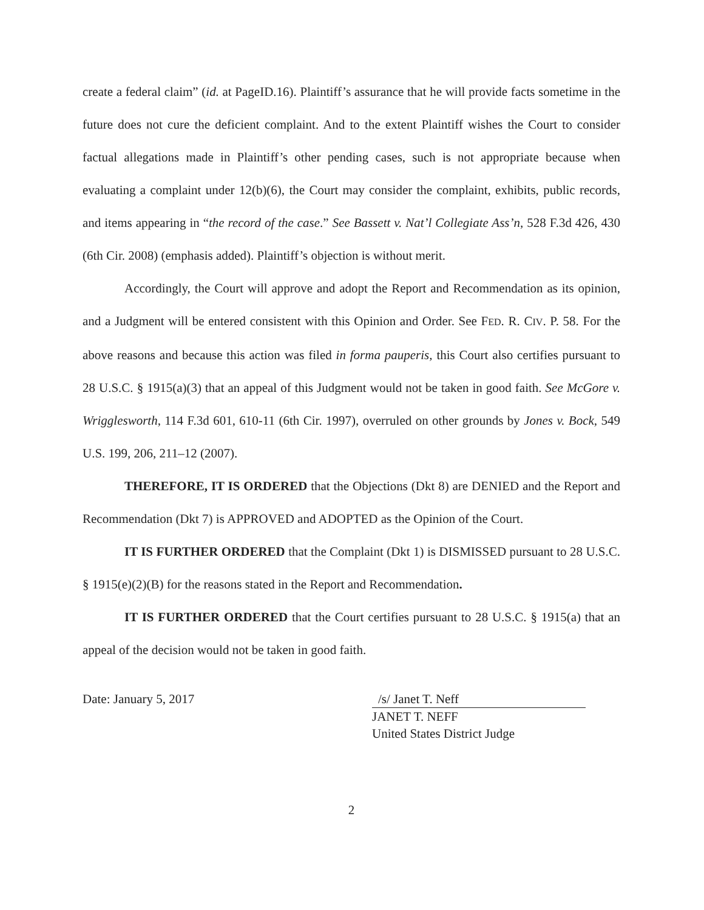create a federal claim” (id. at PageID.16). Plaintiff’s assurance that he will provide facts sometime in the future does not cure the deficient complaint. And to the extent Plaintiff wishes the Court to consider factual allegations made in Plaintiff’s other pending cases, such is not appropriate because when evaluating a complaint under 12(b)(6), the Court may consider the complaint, exhibits, public records, and items appearing in “the record of the case.” See Bassett v. Nat’l Collegiate Ass’n, 528 F.3d 426, 430 (6th Cir. 2008) (emphasis added). Plaintiff’s objection is without merit.
Accordingly, the Court will approve and adopt the Report and Recommendation as its opinion, and a Judgment will be entered consistent with this Opinion and Order. See FED. R. CIV. P. 58. For the above reasons and because this action was filed in forma pauperis, this Court also certifies pursuant to 28 U.S.C. § 1915(a)(3) that an appeal of this Judgment would not be taken in good faith. See McGore v. Wrigglesworth, 114 F.3d 601, 610-11 (6th Cir. 1997), overruled on other grounds by Jones v. Bock, 549 U.S. 199, 206, 211–12 (2007).
THEREFORE, IT IS ORDERED that the Objections (Dkt 8) are DENIED and the Report and Recommendation (Dkt 7) is APPROVED and ADOPTED as the Opinion of the Court.
IT IS FURTHER ORDERED that the Complaint (Dkt 1) is DISMISSED pursuant to 28 U.S.C. § 1915(e)(2)(B) for the reasons stated in the Report and Recommendation.
IT IS FURTHER ORDERED that the Court certifies pursuant to 28 U.S.C. § 1915(a) that an appeal of the decision would not be taken in good faith.
Date: January 5, 2017 /s/ Janet T. Neff
JANET T. NEFF
United States District Judge
2